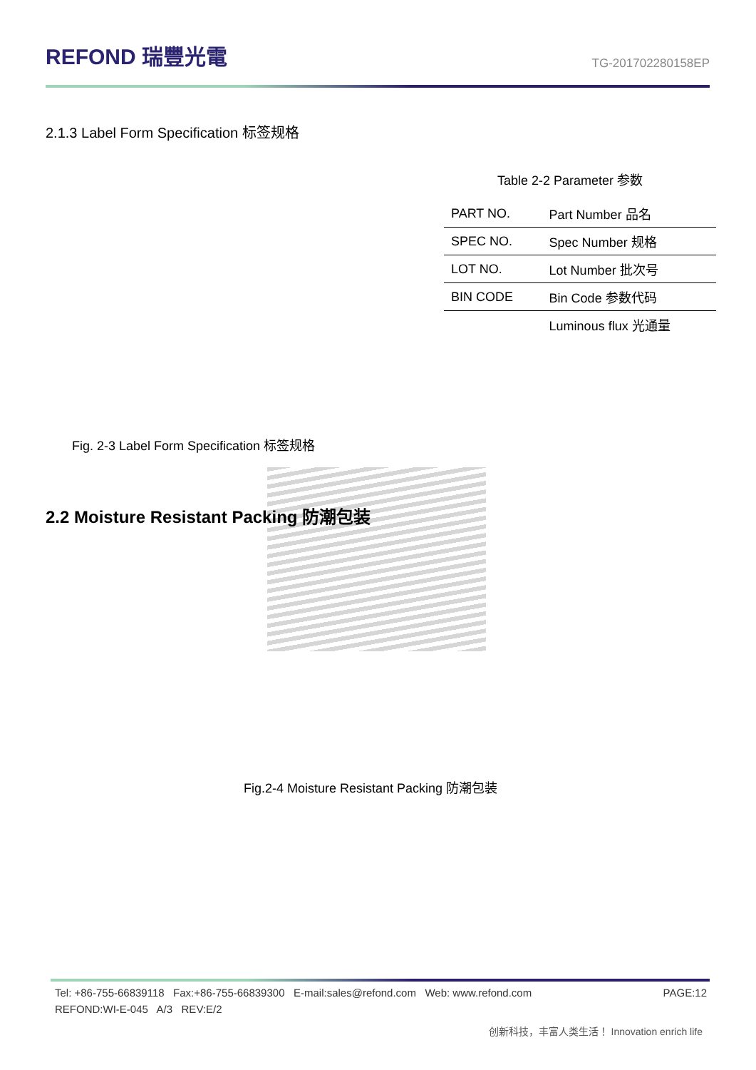REFOND 瑞豐光電
TG-201702280158EP
2.1.3 Label Form Specification 标签规格
Table 2-2 Parameter 参数
| PART NO. | Part Number 品名 |
| SPEC NO. | Spec Number 规格 |
| LOT NO. | Lot Number 批次号 |
| BIN CODE | Bin Code 参数代码 |
| | Luminous flux 光通量 |
Fig. 2-3 Label Form Specification 标签规格
2.2 Moisture Resistant Packing 防潮包装
Fig.2-4 Moisture Resistant Packing 防潮包装
Tel: +86-755-66839118 Fax:+86-755-66839300 E-mail:sales@refond.com Web: www.refond.com PAGE:12
REFOND:WI-E-045 A/3 REV:E/2
创新科技，丰富人类生活！ Innovation enrich life